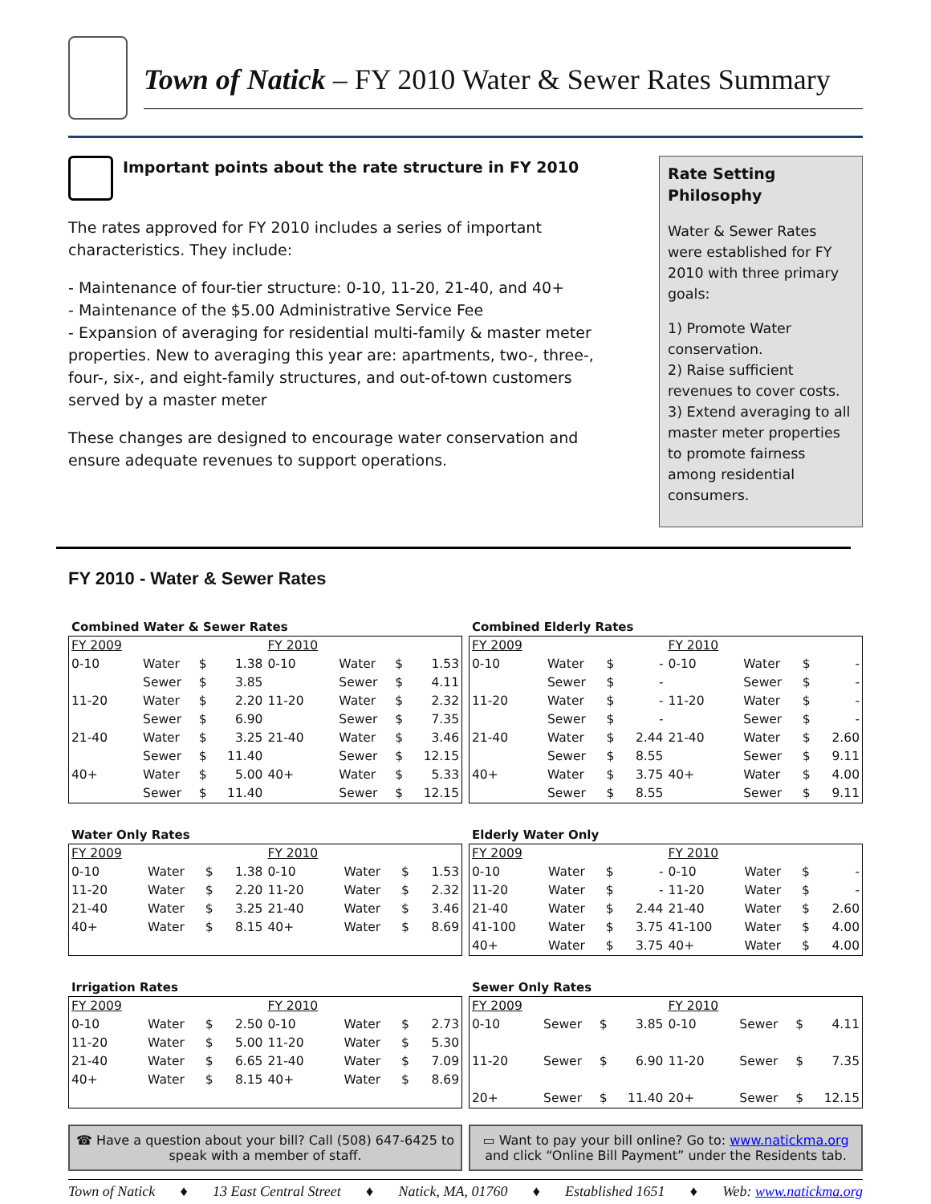Town of Natick – FY 2010 Water & Sewer Rates Summary
Important points about the rate structure in FY 2010
The rates approved for FY 2010 includes a series of important characteristics. They include:
- Maintenance of four-tier structure: 0-10, 11-20, 21-40, and 40+
- Maintenance of the $5.00 Administrative Service Fee
- Expansion of averaging for residential multi-family & master meter properties. New to averaging this year are: apartments, two-, three-, four-, six-, and eight-family structures, and out-of-town customers served by a master meter
These changes are designed to encourage water conservation and ensure adequate revenues to support operations.
Rate Setting Philosophy
Water & Sewer Rates were established for FY 2010 with three primary goals:
1) Promote Water conservation.
2) Raise sufficient revenues to cover costs.
3) Extend averaging to all master meter properties to promote fairness among residential consumers.
FY 2010 - Water & Sewer Rates
Combined Water & Sewer Rates
| FY 2009 | | | | FY 2010 | | | |
| 0-10 | Water | $ | 1.38 | 0-10 | Water | $ | 1.53 |
| | Sewer | $ | 3.85 | | Sewer | $ | 4.11 |
| 11-20 | Water | $ | 2.20 | 11-20 | Water | $ | 2.32 |
| | Sewer | $ | 6.90 | | Sewer | $ | 7.35 |
| 21-40 | Water | $ | 3.25 | 21-40 | Water | $ | 3.46 |
| | Sewer | $ | 11.40 | | Sewer | $ | 12.15 |
| 40+ | Water | $ | 5.00 | 40+ | Water | $ | 5.33 |
| | Sewer | $ | 11.40 | | Sewer | $ | 12.15 |
Combined Elderly Rates
| FY 2009 | | | | FY 2010 | | | |
| 0-10 | Water | $ | - | 0-10 | Water | $ | - |
| | Sewer | $ | - | | Sewer | $ | - |
| 11-20 | Water | $ | - | 11-20 | Water | $ | - |
| | Sewer | $ | - | | Sewer | $ | - |
| 21-40 | Water | $ | 2.44 | 21-40 | Water | $ | 2.60 |
| | Sewer | $ | 8.55 | | Sewer | $ | 9.11 |
| 40+ | Water | $ | 3.75 | 40+ | Water | $ | 4.00 |
| | Sewer | $ | 8.55 | | Sewer | $ | 9.11 |
Water Only Rates
| FY 2009 | | | | FY 2010 | | | |
| 0-10 | Water | $ | 1.38 | 0-10 | Water | $ | 1.53 |
| 11-20 | Water | $ | 2.20 | 11-20 | Water | $ | 2.32 |
| 21-40 | Water | $ | 3.25 | 21-40 | Water | $ | 3.46 |
| 40+ | Water | $ | 8.15 | 40+ | Water | $ | 8.69 |
Elderly Water Only
| FY 2009 | | | | FY 2010 | | | |
| 0-10 | Water | $ | - | 0-10 | Water | $ | - |
| 11-20 | Water | $ | - | 11-20 | Water | $ | - |
| 21-40 | Water | $ | 2.44 | 21-40 | Water | $ | 2.60 |
| 41-100 | Water | $ | 3.75 | 41-100 | Water | $ | 4.00 |
| 40+ | Water | $ | 3.75 | 40+ | Water | $ | 4.00 |
Irrigation Rates
| FY 2009 | | | | FY 2010 | | | |
| 0-10 | Water | $ | 2.50 | 0-10 | Water | $ | 2.73 |
| 11-20 | Water | $ | 5.00 | 11-20 | Water | $ | 5.30 |
| 21-40 | Water | $ | 6.65 | 21-40 | Water | $ | 7.09 |
| 40+ | Water | $ | 8.15 | 40+ | Water | $ | 8.69 |
Sewer Only Rates
| FY 2009 | | | | FY 2010 | | | |
| 0-10 | Sewer | $ | 3.85 | 0-10 | Sewer | $ | 4.11 |
| 11-20 | Sewer | $ | 6.90 | 11-20 | Sewer | $ | 7.35 |
| 20+ | Sewer | $ | 11.40 | 20+ | Sewer | $ | 12.15 |
☎ Have a question about your bill? Call (508) 647-6425 to speak with a member of staff.
▭ Want to pay your bill online? Go to: www.natickma.org and click “Online Bill Payment” under the Residents tab.
Town of Natick ♦ 13 East Central Street ♦ Natick, MA, 01760 ♦ Established 1651 ♦ Web: www.natickma.org